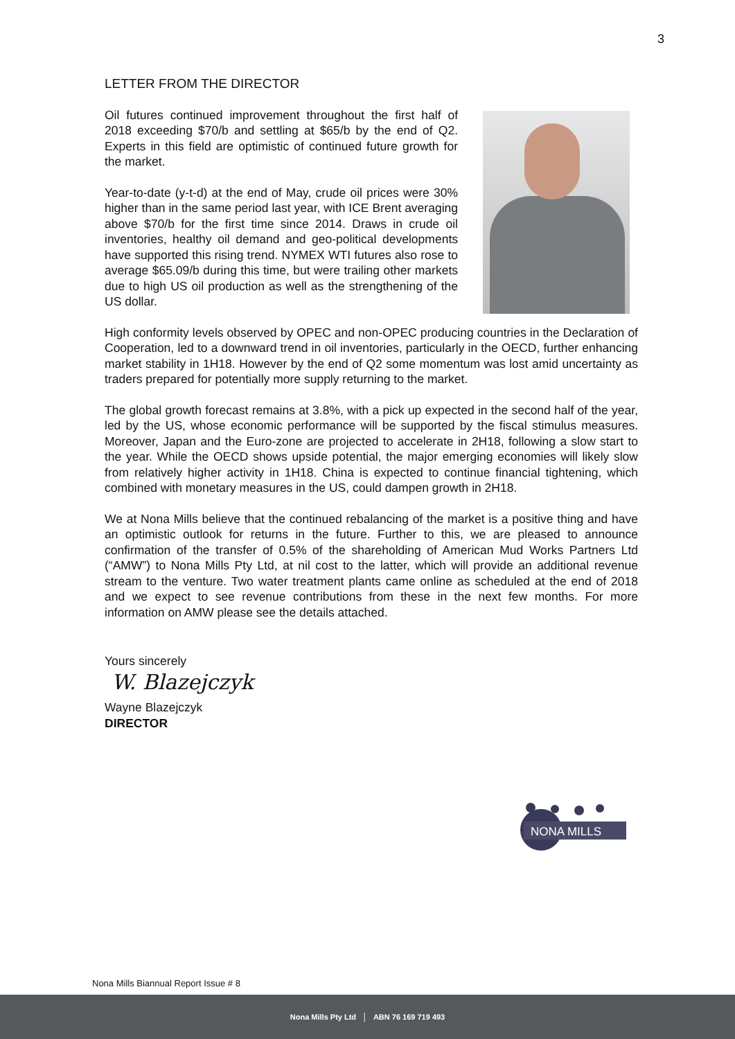3
LETTER FROM THE DIRECTOR
Oil futures continued improvement throughout the first half of 2018 exceeding $70/b and settling at $65/b by the end of Q2. Experts in this field are optimistic of continued future growth for the market.
Year-to-date (y-t-d) at the end of May, crude oil prices were 30% higher than in the same period last year, with ICE Brent averaging above $70/b for the first time since 2014. Draws in crude oil inventories, healthy oil demand and geo-political developments have supported this rising trend. NYMEX WTI futures also rose to average $65.09/b during this time, but were trailing other markets due to high US oil production as well as the strengthening of the US dollar.
High conformity levels observed by OPEC and non-OPEC producing countries in the Declaration of Cooperation, led to a downward trend in oil inventories, particularly in the OECD, further enhancing market stability in 1H18. However by the end of Q2 some momentum was lost amid uncertainty as traders prepared for potentially more supply returning to the market.
The global growth forecast remains at 3.8%, with a pick up expected in the second half of the year, led by the US, whose economic performance will be supported by the fiscal stimulus measures. Moreover, Japan and the Euro-zone are projected to accelerate in 2H18, following a slow start to the year. While the OECD shows upside potential, the major emerging economies will likely slow from relatively higher activity in 1H18. China is expected to continue financial tightening, which combined with monetary measures in the US, could dampen growth in 2H18.
We at Nona Mills believe that the continued rebalancing of the market is a positive thing and have an optimistic outlook for returns in the future. Further to this, we are pleased to announce confirmation of the transfer of 0.5% of the shareholding of American Mud Works Partners Ltd (“AMW”) to Nona Mills Pty Ltd, at nil cost to the latter, which will provide an additional revenue stream to the venture. Two water treatment plants came online as scheduled at the end of 2018 and we expect to see revenue contributions from these in the next few months. For more information on AMW please see the details attached.
Yours sincerely
W. Blazejczyk
Wayne Blazejczyk
DIRECTOR
NONA MILLS
Nona Mills Biannual Report Issue # 8
Nona Mills Pty Ltd │ ABN 76 169 719 493